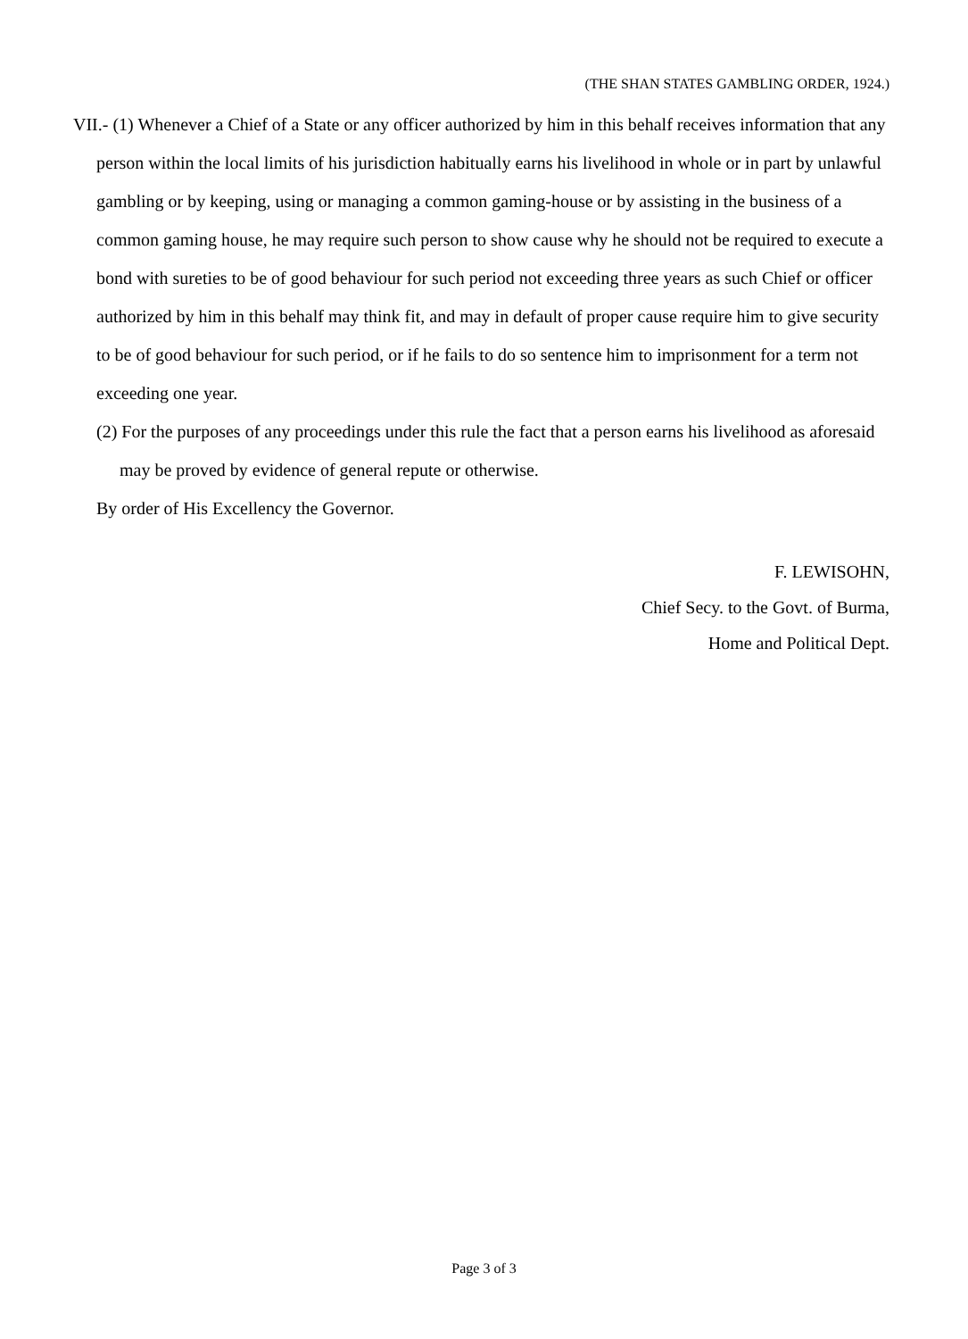(THE SHAN STATES GAMBLING ORDER, 1924.)
VII.- (1) Whenever a Chief of a State or any officer authorized by him in this behalf receives information that any person within the local limits of his jurisdiction habitually earns his livelihood in whole or in part by unlawful gambling or by keeping, using or managing a common gaming-house or by assisting in the business of a common gaming house, he may require such person to show cause why he should not be required to execute a bond with sureties to be of good behaviour for such period not exceeding three years as such Chief or officer authorized by him in this behalf may think fit, and may in default of proper cause require him to give security to be of good behaviour for such period, or if he fails to do so sentence him to imprisonment for a term not exceeding one year.
(2) For the purposes of any proceedings under this rule the fact that a person earns his livelihood as aforesaid may be proved by evidence of general repute or otherwise.
By order of His Excellency the Governor.
F. LEWISOHN,
Chief Secy. to the Govt. of Burma,
Home and Political Dept.
Page 3 of 3